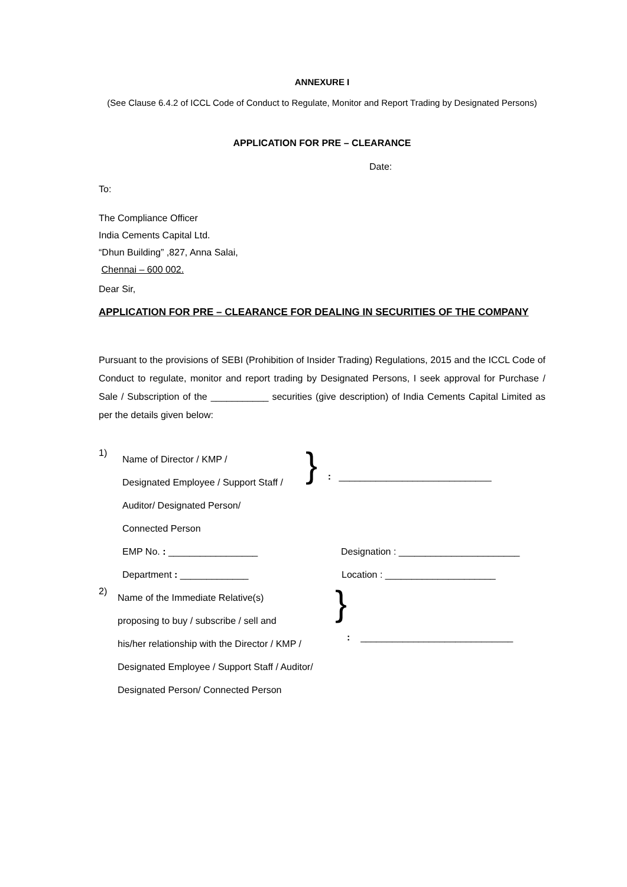ANNEXURE I
(See Clause 6.4.2 of ICCL Code of Conduct to Regulate, Monitor and Report Trading by Designated Persons)
APPLICATION FOR PRE – CLEARANCE
Date:
To:
The Compliance Officer
India Cements Capital Ltd.
“Dhun Building” ,827, Anna Salai,
Chennai – 600 002.
Dear Sir,
APPLICATION FOR PRE – CLEARANCE FOR DEALING IN SECURITIES OF THE COMPANY
Pursuant to the provisions of SEBI (Prohibition of Insider Trading) Regulations, 2015 and the ICCL Code of Conduct to regulate, monitor and report trading by Designated Persons, I seek approval for Purchase / Sale / Subscription of the ___________ securities (give description) of India Cements Capital Limited as per the details given below:
1)
Name of Director / KMP /
Designated Employee / Support Staff /
Auditor/ Designated Person/
Connected Person
}
: _____________________________
EMP No. : _________________ Designation : _______________________
Department : _____________ Location : _____________________
2)
Name of the Immediate Relative(s)
proposing to buy / subscribe / sell and
his/her relationship with the Director / KMP /
Designated Employee / Support Staff / Auditor/
Designated Person/ Connected Person
}
: _____________________________